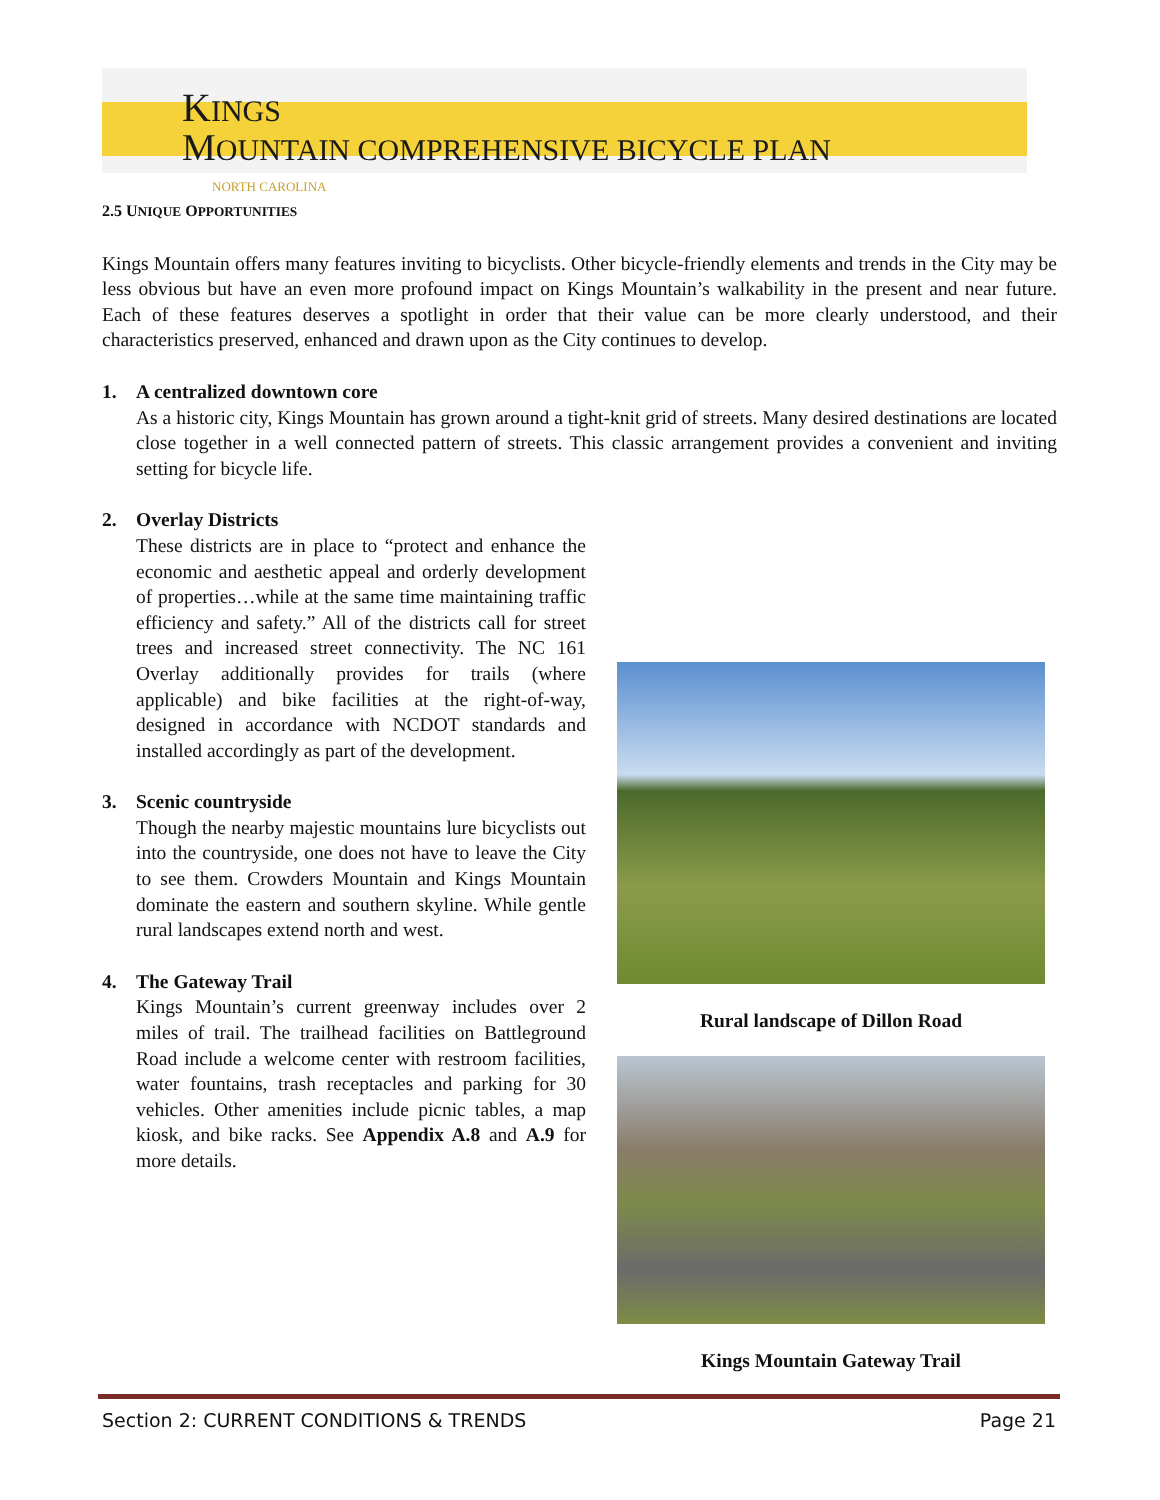KINGS
MOUNTAIN COMPREHENSIVE BICYCLE PLAN
NORTH CAROLINA
2.5 UNIQUE OPPORTUNITIES
Kings Mountain offers many features inviting to bicyclists. Other bicycle-friendly elements and trends in the City may be less obvious but have an even more profound impact on Kings Mountain’s walkability in the present and near future. Each of these features deserves a spotlight in order that their value can be more clearly understood, and their characteristics preserved, enhanced and drawn upon as the City continues to develop.
1. A centralized downtown core
As a historic city, Kings Mountain has grown around a tight-knit grid of streets. Many desired destinations are located close together in a well connected pattern of streets. This classic arrangement provides a convenient and inviting setting for bicycle life.
2. Overlay Districts
These districts are in place to “protect and enhance the economic and aesthetic appeal and orderly development of properties…while at the same time maintaining traffic efficiency and safety.” All of the districts call for street trees and increased street connectivity. The NC 161 Overlay additionally provides for trails (where applicable) and bike facilities at the right-of-way, designed in accordance with NCDOT standards and installed accordingly as part of the development.
3. Scenic countryside
Though the nearby majestic mountains lure bicyclists out into the countryside, one does not have to leave the City to see them. Crowders Mountain and Kings Mountain dominate the eastern and southern skyline. While gentle rural landscapes extend north and west.
4. The Gateway Trail
Kings Mountain’s current greenway includes over 2 miles of trail. The trailhead facilities on Battleground Road include a welcome center with restroom facilities, water fountains, trash receptacles and parking for 30 vehicles. Other amenities include picnic tables, a map kiosk, and bike racks. See Appendix A.8 and A.9 for more details.
Rural landscape of Dillon Road
Kings Mountain Gateway Trail
Section 2: CURRENT CONDITIONS & TRENDS Page 21